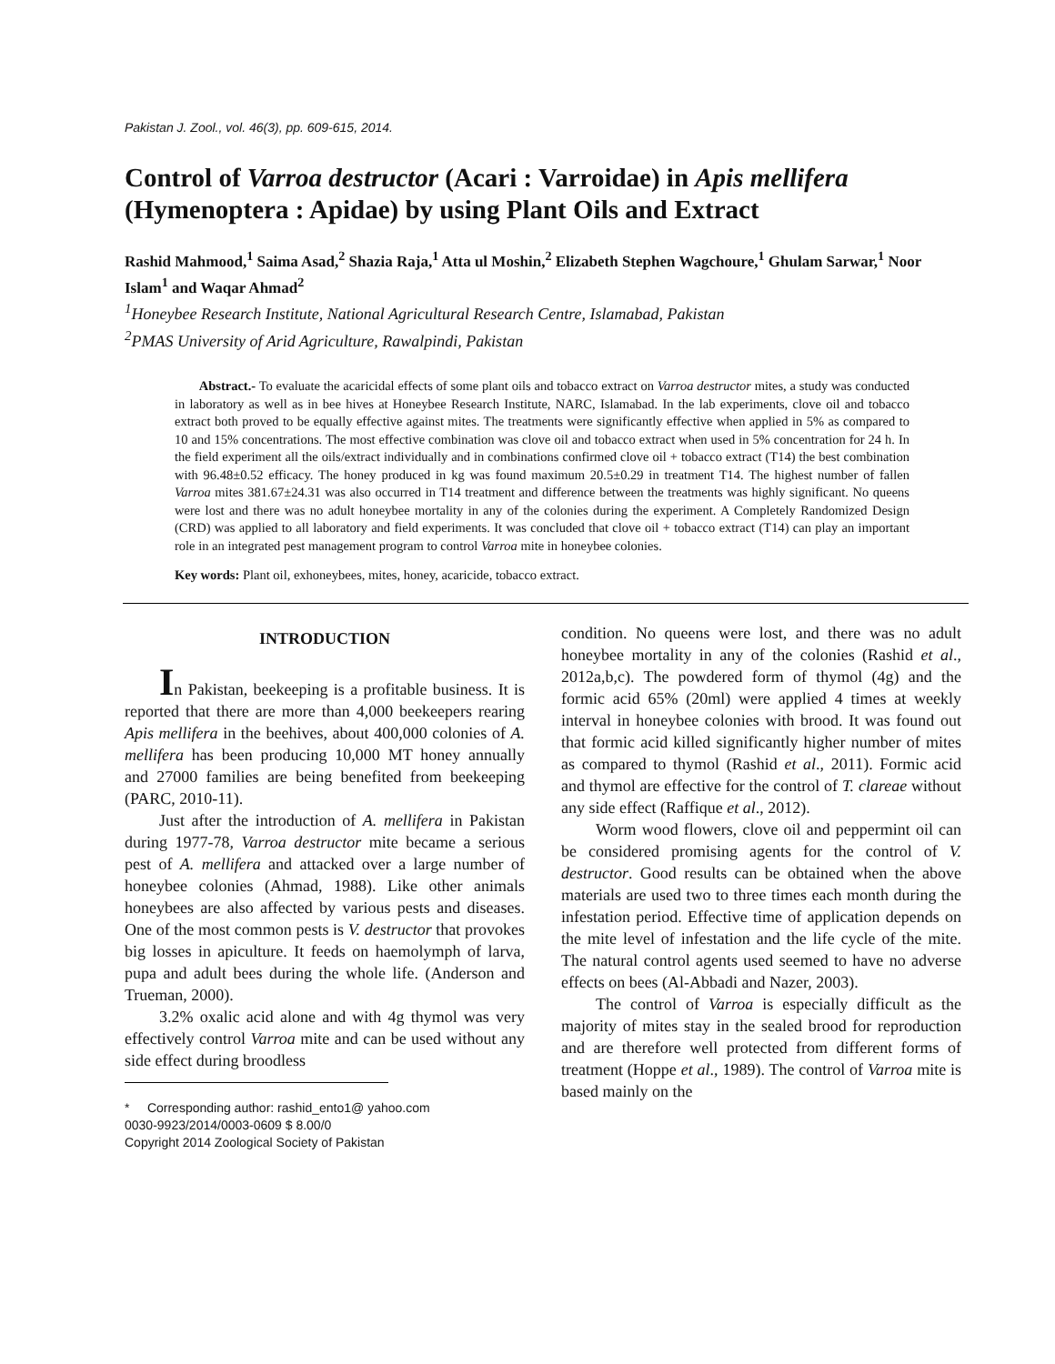Pakistan J. Zool., vol. 46(3), pp. 609-615, 2014.
Control of Varroa destructor (Acari : Varroidae) in Apis mellifera (Hymenoptera : Apidae) by using Plant Oils and Extract
Rashid Mahmood,<sup>1</sup> Saima Asad,<sup>2</sup> Shazia Raja,<sup>1</sup> Atta ul Moshin,<sup>2</sup> Elizabeth Stephen Wagchoure,<sup>1</sup> Ghulam Sarwar,<sup>1</sup> Noor Islam<sup>1</sup> and Waqar Ahmad<sup>2</sup>
<sup>1</sup> Honeybee Research Institute, National Agricultural Research Centre, Islamabad, Pakistan
<sup>2</sup> PMAS University of Arid Agriculture, Rawalpindi, Pakistan
Abstract.- To evaluate the acaricidal effects of some plant oils and tobacco extract on Varroa destructor mites, a study was conducted in laboratory as well as in bee hives at Honeybee Research Institute, NARC, Islamabad. In the lab experiments, clove oil and tobacco extract both proved to be equally effective against mites. The treatments were significantly effective when applied in 5% as compared to 10 and 15% concentrations. The most effective combination was clove oil and tobacco extract when used in 5% concentration for 24 h. In the field experiment all the oils/extract individually and in combinations confirmed clove oil + tobacco extract (T14) the best combination with 96.48±0.52 efficacy. The honey produced in kg was found maximum 20.5±0.29 in treatment T14. The highest number of fallen Varroa mites 381.67±24.31 was also occurred in T14 treatment and difference between the treatments was highly significant. No queens were lost and there was no adult honeybee mortality in any of the colonies during the experiment. A Completely Randomized Design (CRD) was applied to all laboratory and field experiments. It was concluded that clove oil + tobacco extract (T14) can play an important role in an integrated pest management program to control Varroa mite in honeybee colonies.
Key words: Plant oil, exhoneybees, mites, honey, acaricide, tobacco extract.
INTRODUCTION
In Pakistan, beekeeping is a profitable business. It is reported that there are more than 4,000 beekeepers rearing Apis mellifera in the beehives, about 400,000 colonies of A. mellifera has been producing 10,000 MT honey annually and 27000 families are being benefited from beekeeping (PARC, 2010-11).
Just after the introduction of A. mellifera in Pakistan during 1977-78, Varroa destructor mite became a serious pest of A. mellifera and attacked over a large number of honeybee colonies (Ahmad, 1988). Like other animals honeybees are also affected by various pests and diseases. One of the most common pests is V. destructor that provokes big losses in apiculture. It feeds on haemolymph of larva, pupa and adult bees during the whole life. (Anderson and Trueman, 2000).
3.2% oxalic acid alone and with 4g thymol was very effectively control Varroa mite and can be used without any side effect during broodless
* Corresponding author: rashid_ento1@ yahoo.com
0030-9923/2014/0003-0609 $ 8.00/0
Copyright 2014 Zoological Society of Pakistan
condition. No queens were lost, and there was no adult honeybee mortality in any of the colonies (Rashid et al., 2012a,b,c). The powdered form of thymol (4g) and the formic acid 65% (20ml) were applied 4 times at weekly interval in honeybee colonies with brood. It was found out that formic acid killed significantly higher number of mites as compared to thymol (Rashid et al., 2011). Formic acid and thymol are effective for the control of T. clareae without any side effect (Raffique et al., 2012).
Worm wood flowers, clove oil and peppermint oil can be considered promising agents for the control of V. destructor. Good results can be obtained when the above materials are used two to three times each month during the infestation period. Effective time of application depends on the mite level of infestation and the life cycle of the mite. The natural control agents used seemed to have no adverse effects on bees (Al-Abbadi and Nazer, 2003).
The control of Varroa is especially difficult as the majority of mites stay in the sealed brood for reproduction and are therefore well protected from different forms of treatment (Hoppe et al., 1989). The control of Varroa mite is based mainly on the